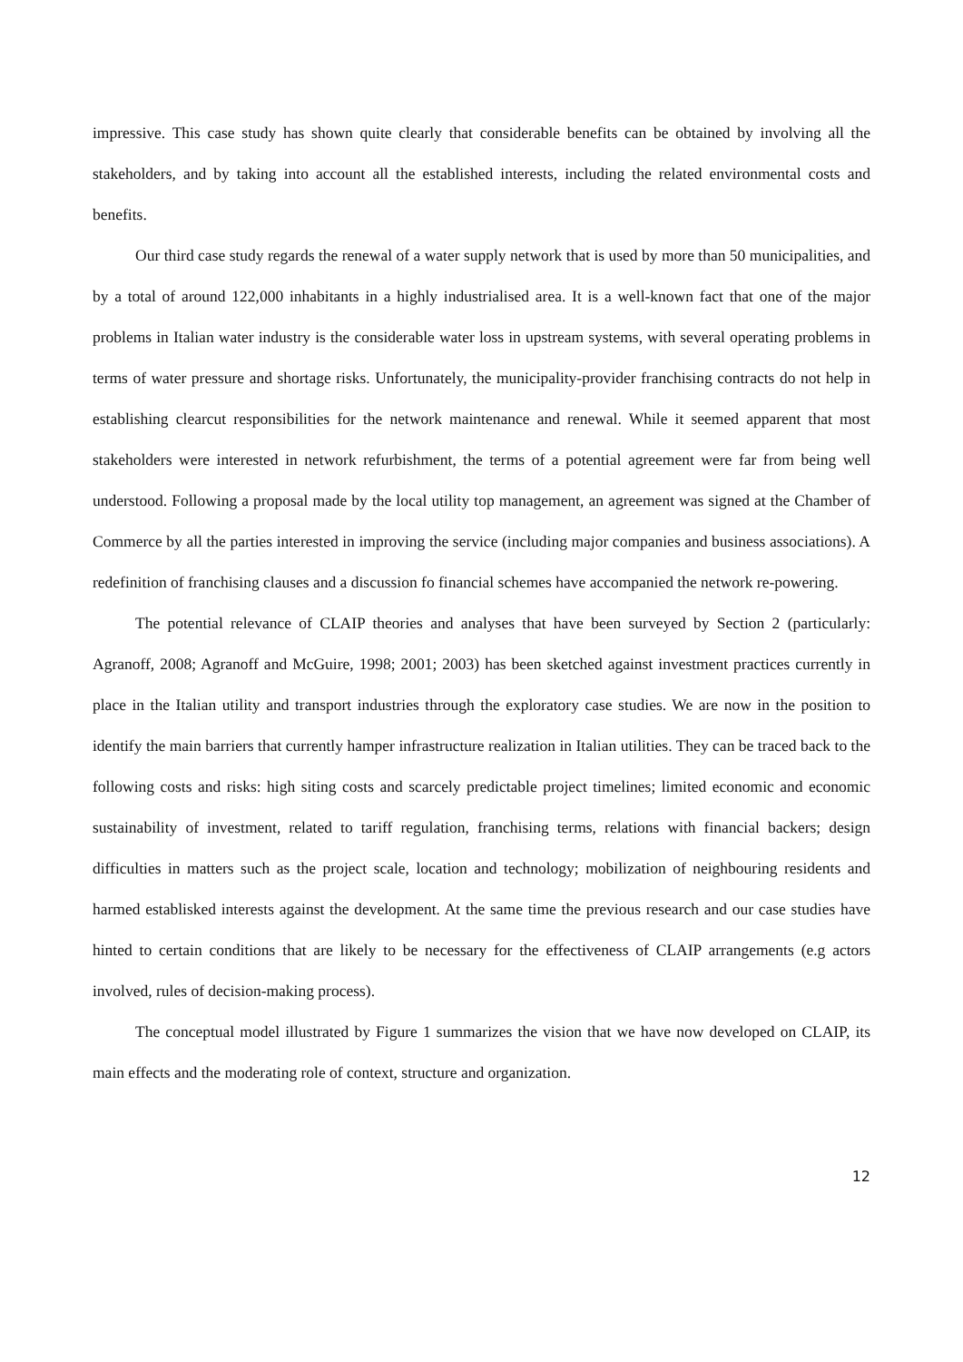impressive. This case study has shown quite clearly that considerable benefits can be obtained by involving all the stakeholders, and by taking into account all the established interests, including the related environmental costs and benefits.
Our third case study regards the renewal of a water supply network that is used by more than 50 municipalities, and by a total of around 122,000 inhabitants in a highly industrialised area. It is a well-known fact that one of the major problems in Italian water industry is the considerable water loss in upstream systems, with several operating problems in terms of water pressure and shortage risks. Unfortunately, the municipality-provider franchising contracts do not help in establishing clearcut responsibilities for the network maintenance and renewal. While it seemed apparent that most stakeholders were interested in network refurbishment, the terms of a potential agreement were far from being well understood. Following a proposal made by the local utility top management, an agreement was signed at the Chamber of Commerce by all the parties interested in improving the service (including major companies and business associations). A redefinition of franchising clauses and a discussion fo financial schemes have accompanied the network re-powering.
The potential relevance of CLAIP theories and analyses that have been surveyed by Section 2 (particularly: Agranoff, 2008; Agranoff and McGuire, 1998; 2001; 2003) has been sketched against investment practices currently in place in the Italian utility and transport industries through the exploratory case studies. We are now in the position to identify the main barriers that currently hamper infrastructure realization in Italian utilities. They can be traced back to the following costs and risks: high siting costs and scarcely predictable project timelines; limited economic and economic sustainability of investment, related to tariff regulation, franchising terms, relations with financial backers; design difficulties in matters such as the project scale, location and technology; mobilization of neighbouring residents and harmed establisked interests against the development. At the same time the previous research and our case studies have hinted to certain conditions that are likely to be necessary for the effectiveness of CLAIP arrangements (e.g actors involved, rules of decision-making process).
The conceptual model illustrated by Figure 1 summarizes the vision that we have now developed on CLAIP, its main effects and the moderating role of context, structure and organization.
12